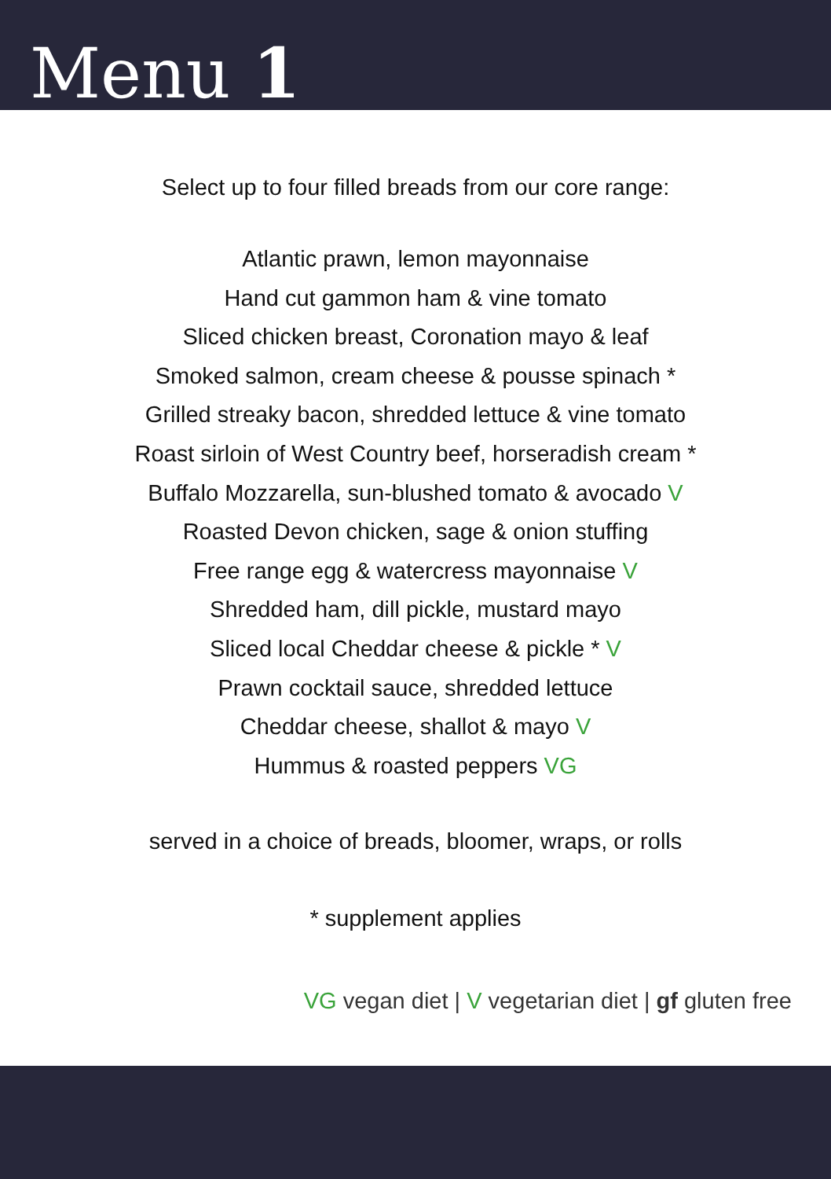Menu 1
Select up to four filled breads from our core range:
Atlantic prawn, lemon mayonnaise
Hand cut gammon ham & vine tomato
Sliced chicken breast, Coronation mayo & leaf
Smoked salmon, cream cheese & pousse spinach *
Grilled streaky bacon, shredded lettuce & vine tomato
Roast sirloin of West Country beef, horseradish cream *
Buffalo Mozzarella, sun-blushed tomato & avocado V
Roasted Devon chicken, sage & onion stuffing
Free range egg & watercress mayonnaise V
Shredded ham, dill pickle, mustard mayo
Sliced local Cheddar cheese & pickle * V
Prawn cocktail sauce, shredded lettuce
Cheddar cheese, shallot & mayo V
Hummus & roasted peppers VG
served in a choice of breads, bloomer, wraps, or rolls
* supplement applies
VG vegan diet | V vegetarian diet | gf gluten free